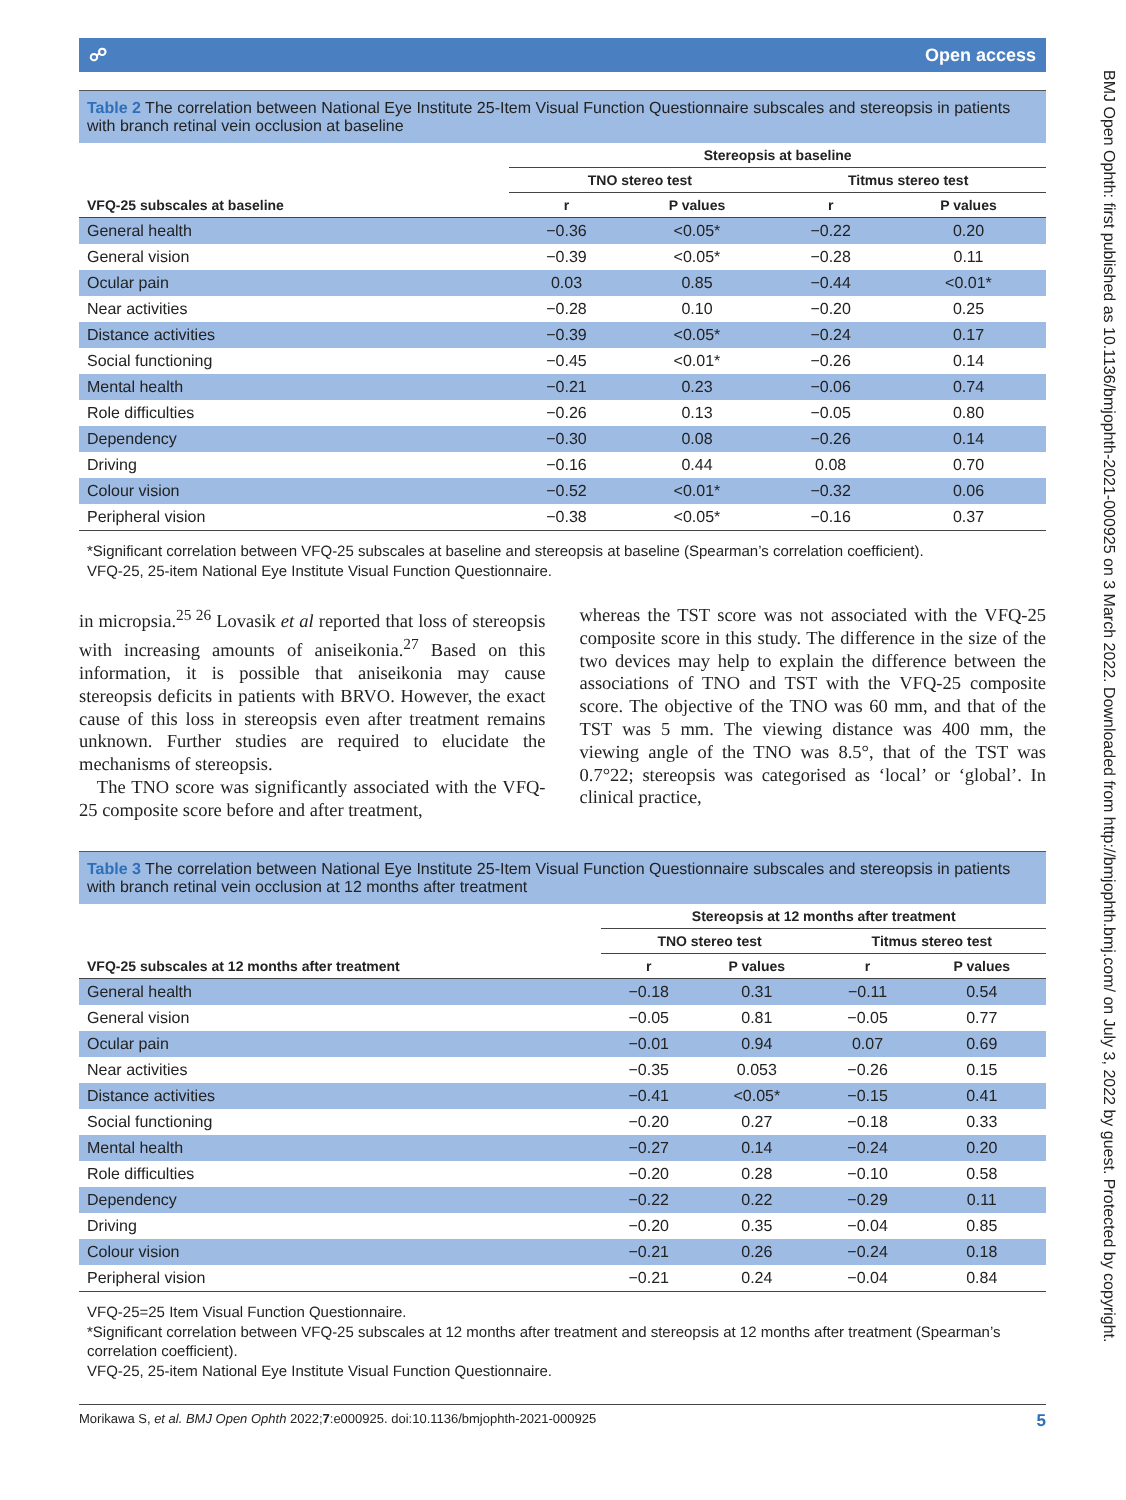BMJ Open Ophth: first published as 10.1136/bmjophth-2021-000925 on 3 March 2022. Downloaded from http://bmjophth.bmj.com/ on July 3, 2022 by guest. Protected by copyright.
☍ Open access
Table 2 The correlation between National Eye Institute 25-Item Visual Function Questionnaire subscales and stereopsis in patients with branch retinal vein occlusion at baseline
| | Stereopsis at baseline | | | |
| --- | --- | --- | --- | --- |
| | TNO stereo test | | Titmus stereo test | |
| VFQ-25 subscales at baseline | r | P values | r | P values |
| General health | −0.36 | <0.05* | −0.22 | 0.20 |
| General vision | −0.39 | <0.05* | −0.28 | 0.11 |
| Ocular pain | 0.03 | 0.85 | −0.44 | <0.01* |
| Near activities | −0.28 | 0.10 | −0.20 | 0.25 |
| Distance activities | −0.39 | <0.05* | −0.24 | 0.17 |
| Social functioning | −0.45 | <0.01* | −0.26 | 0.14 |
| Mental health | −0.21 | 0.23 | −0.06 | 0.74 |
| Role difficulties | −0.26 | 0.13 | −0.05 | 0.80 |
| Dependency | −0.30 | 0.08 | −0.26 | 0.14 |
| Driving | −0.16 | 0.44 | 0.08 | 0.70 |
| Colour vision | −0.52 | <0.01* | −0.32 | 0.06 |
| Peripheral vision | −0.38 | <0.05* | −0.16 | 0.37 |
*Significant correlation between VFQ-25 subscales at baseline and stereopsis at baseline (Spearman’s correlation coefficient).
VFQ-25, 25-item National Eye Institute Visual Function Questionnaire.
in micropsia.<sup>25 26</sup> Lovasik et al reported that loss of stereopsis with increasing amounts of aniseikonia.<sup>27</sup> Based on this information, it is possible that aniseikonia may cause stereopsis deficits in patients with BRVO. However, the exact cause of this loss in stereopsis even after treatment remains unknown. Further studies are required to elucidate the mechanisms of stereopsis.
The TNO score was significantly associated with the VFQ-25 composite score before and after treatment,
whereas the TST score was not associated with the VFQ-25 composite score in this study. The difference in the size of the two devices may help to explain the difference between the associations of TNO and TST with the VFQ-25 composite score. The objective of the TNO was 60 mm, and that of the TST was 5 mm. The viewing distance was 400 mm, the viewing angle of the TNO was 8.5°, that of the TST was 0.7°22; stereopsis was categorised as ‘local’ or ‘global’. In clinical practice,
Table 3 The correlation between National Eye Institute 25-Item Visual Function Questionnaire subscales and stereopsis in patients with branch retinal vein occlusion at 12 months after treatment
| | Stereopsis at 12 months after treatment | | | |
| --- | --- | --- | --- | --- |
| | TNO stereo test | | Titmus stereo test | |
| VFQ-25 subscales at 12 months after treatment | r | P values | r | P values |
| General health | −0.18 | 0.31 | −0.11 | 0.54 |
| General vision | −0.05 | 0.81 | −0.05 | 0.77 |
| Ocular pain | −0.01 | 0.94 | 0.07 | 0.69 |
| Near activities | −0.35 | 0.053 | −0.26 | 0.15 |
| Distance activities | −0.41 | <0.05* | −0.15 | 0.41 |
| Social functioning | −0.20 | 0.27 | −0.18 | 0.33 |
| Mental health | −0.27 | 0.14 | −0.24 | 0.20 |
| Role difficulties | −0.20 | 0.28 | −0.10 | 0.58 |
| Dependency | −0.22 | 0.22 | −0.29 | 0.11 |
| Driving | −0.20 | 0.35 | −0.04 | 0.85 |
| Colour vision | −0.21 | 0.26 | −0.24 | 0.18 |
| Peripheral vision | −0.21 | 0.24 | −0.04 | 0.84 |
VFQ-25=25 Item Visual Function Questionnaire.
*Significant correlation between VFQ-25 subscales at 12 months after treatment and stereopsis at 12 months after treatment (Spearman’s correlation coefficient).
VFQ-25, 25-item National Eye Institute Visual Function Questionnaire.
Morikawa S, et al. BMJ Open Ophth 2022;7:e000925. doi:10.1136/bmjophth-2021-000925 5